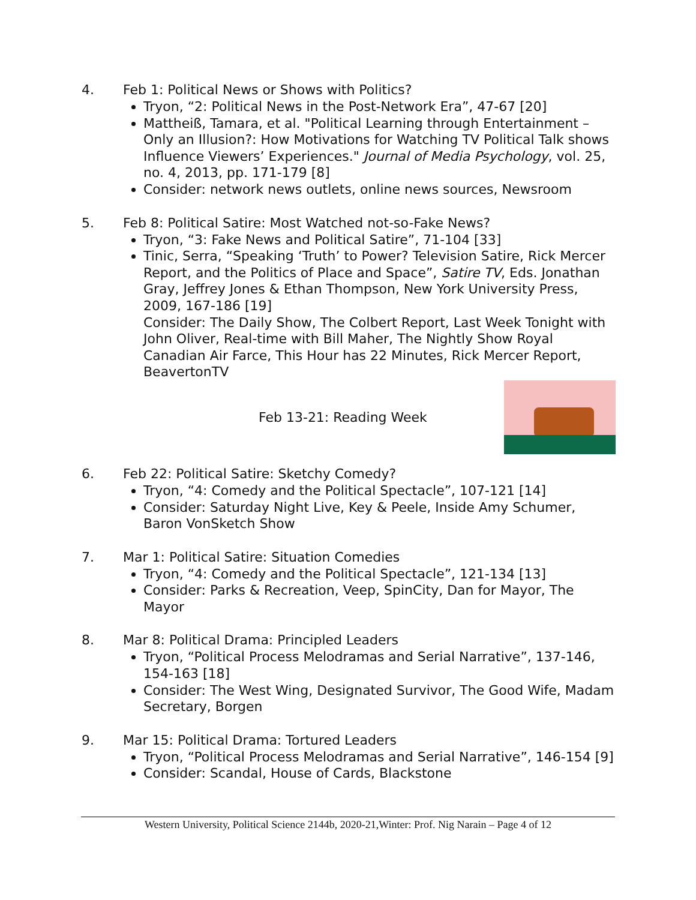4. Feb 1: Political News or Shows with Politics?
Tryon, “2: Political News in the Post-Network Era”, 47-67 [20]
Mattheiß, Tamara, et al. "Political Learning through Entertainment – Only an Illusion?: How Motivations for Watching TV Political Talk shows Influence Viewers’ Experiences." Journal of Media Psychology, vol. 25, no. 4, 2013, pp. 171-179 [8]
Consider: network news outlets, online news sources, Newsroom
5. Feb 8: Political Satire: Most Watched not-so-Fake News?
Tryon, “3: Fake News and Political Satire”, 71-104 [33]
Tinic, Serra, “Speaking ‘Truth’ to Power? Television Satire, Rick Mercer Report, and the Politics of Place and Space”, Satire TV, Eds. Jonathan Gray, Jeffrey Jones & Ethan Thompson, New York University Press, 2009, 167-186 [19]
Consider: The Daily Show, The Colbert Report, Last Week Tonight with John Oliver, Real-time with Bill Maher, The Nightly Show Royal Canadian Air Farce, This Hour has 22 Minutes, Rick Mercer Report, BeavertonTV
Feb 13-21: Reading Week
6. Feb 22: Political Satire: Sketchy Comedy?
Tryon, “4: Comedy and the Political Spectacle”, 107-121 [14]
Consider: Saturday Night Live, Key & Peele, Inside Amy Schumer, Baron VonSketch Show
7. Mar 1: Political Satire: Situation Comedies
Tryon, “4: Comedy and the Political Spectacle”, 121-134 [13]
Consider: Parks & Recreation, Veep, SpinCity, Dan for Mayor, The Mayor
8. Mar 8: Political Drama: Principled Leaders
Tryon, “Political Process Melodramas and Serial Narrative”, 137-146, 154-163 [18]
Consider: The West Wing, Designated Survivor, The Good Wife, Madam Secretary, Borgen
9. Mar 15: Political Drama: Tortured Leaders
Tryon, “Political Process Melodramas and Serial Narrative”, 146-154 [9]
Consider: Scandal, House of Cards, Blackstone
Western University, Political Science 2144b, 2020-21,Winter: Prof. Nig Narain – Page 4 of 12